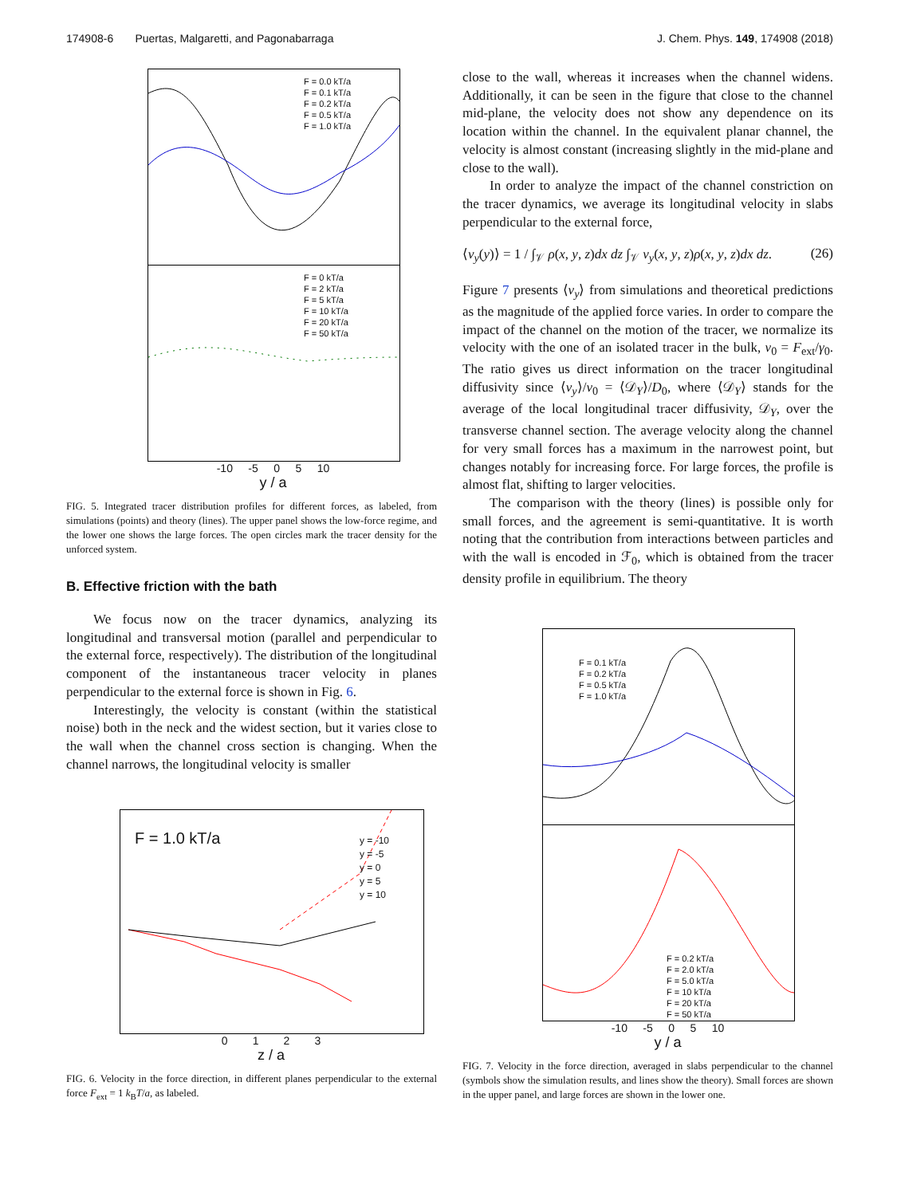174908-6 Puertas, Malgaretti, and Pagonabarraga J. Chem. Phys. 149, 174908 (2018)
F = 0.0 kT/a
F = 0.1 kT/a
F = 0.2 kT/a
F = 0.5 kT/a
F = 1.0 kT/a
F = 0 kT/a
F = 2 kT/a
F = 5 kT/a
F = 10 kT/a
F = 20 kT/a
F = 50 kT/a
-10 -5 0 5 10
y / a
FIG. 5. Integrated tracer distribution profiles for different forces, as labeled, from simulations (points) and theory (lines). The upper panel shows the low-force regime, and the lower one shows the large forces. The open circles mark the tracer density for the unforced system.
B. Effective friction with the bath
We focus now on the tracer dynamics, analyzing its longitudinal and transversal motion (parallel and perpendicular to the external force, respectively). The distribution of the longitudinal component of the instantaneous tracer velocity in planes perpendicular to the external force is shown in Fig. 6.
Interestingly, the velocity is constant (within the statistical noise) both in the neck and the widest section, but it varies close to the wall when the channel cross section is changing. When the channel narrows, the longitudinal velocity is smaller
F = 1.0 kT/a
y = -10
y = -5
y = 0
y = 5
y = 10
0 1 2 3
z / a
FIG. 6. Velocity in the force direction, in different planes perpendicular to the external force F<sub>ext</sub> = 1 k<sub>B</sub>T/a, as labeled.
close to the wall, whereas it increases when the channel widens. Additionally, it can be seen in the figure that close to the channel mid-plane, the velocity does not show any dependence on its location within the channel. In the equivalent planar channel, the velocity is almost constant (increasing slightly in the mid-plane and close to the wall).
In order to analyze the impact of the channel constriction on the tracer dynamics, we average its longitudinal velocity in slabs perpendicular to the external force,
⟨v<sub>y</sub>(y)⟩ = 1 / ∫<sub>𝒱</sub> ρ(x, y, z)dx dz ∫<sub>𝒱</sub> v<sub>y</sub>(x, y, z)ρ(x, y, z)dx dz. (26)
Figure 7 presents ⟨v<sub>y</sub>⟩ from simulations and theoretical predictions as the magnitude of the applied force varies. In order to compare the impact of the channel on the motion of the tracer, we normalize its velocity with the one of an isolated tracer in the bulk, v<sub>0</sub> = F<sub>ext</sub>/γ<sub>0</sub>. The ratio gives us direct information on the tracer longitudinal diffusivity since ⟨v<sub>y</sub>⟩/v<sub>0</sub> = ⟨𝒟<sub>Y</sub>⟩/D<sub>0</sub>, where ⟨𝒟<sub>Y</sub>⟩ stands for the average of the local longitudinal tracer diffusivity, 𝒟<sub>Y</sub>, over the transverse channel section. The average velocity along the channel for very small forces has a maximum in the narrowest point, but changes notably for increasing force. For large forces, the profile is almost flat, shifting to larger velocities.
The comparison with the theory (lines) is possible only for small forces, and the agreement is semi-quantitative. It is worth noting that the contribution from interactions between particles and with the wall is encoded in ℱ<sub>0</sub>, which is obtained from the tracer density profile in equilibrium. The theory
F = 0.1 kT/a
F = 0.2 kT/a
F = 0.5 kT/a
F = 1.0 kT/a
F = 0.2 kT/a
F = 2.0 kT/a
F = 5.0 kT/a
F = 10 kT/a
F = 20 kT/a
F = 50 kT/a
-10 -5 0 5 10
y / a
FIG. 7. Velocity in the force direction, averaged in slabs perpendicular to the channel (symbols show the simulation results, and lines show the theory). Small forces are shown in the upper panel, and large forces are shown in the lower one.